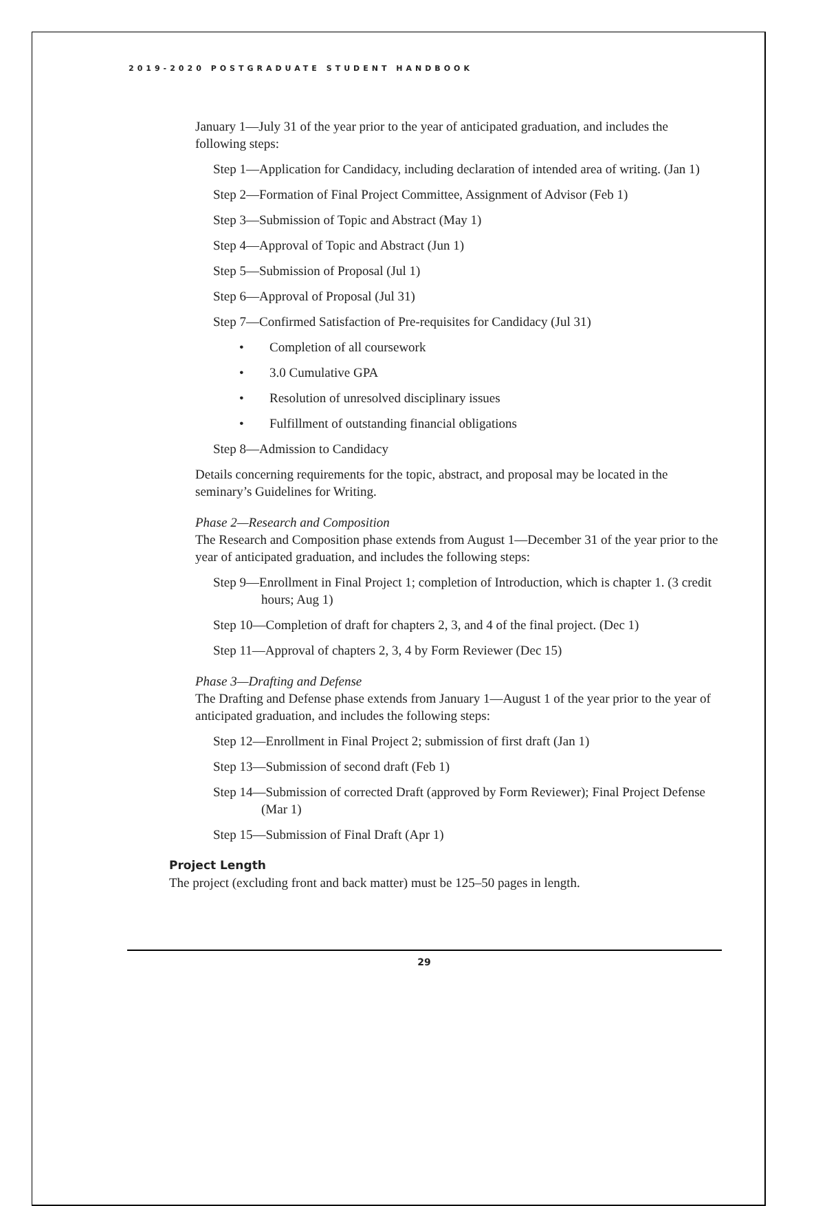2019-2020 POSTGRADUATE STUDENT HANDBOOK
January 1—July 31 of the year prior to the year of anticipated graduation, and includes the following steps:
Step 1—Application for Candidacy, including declaration of intended area of writing. (Jan 1)
Step 2—Formation of Final Project Committee, Assignment of Advisor (Feb 1)
Step 3—Submission of Topic and Abstract (May 1)
Step 4—Approval of Topic and Abstract (Jun 1)
Step 5—Submission of Proposal (Jul 1)
Step 6—Approval of Proposal (Jul 31)
Step 7—Confirmed Satisfaction of Pre-requisites for Candidacy (Jul 31)
• Completion of all coursework
• 3.0 Cumulative GPA
• Resolution of unresolved disciplinary issues
• Fulfillment of outstanding financial obligations
Step 8—Admission to Candidacy
Details concerning requirements for the topic, abstract, and proposal may be located in the seminary’s Guidelines for Writing.
Phase 2—Research and Composition
The Research and Composition phase extends from August 1—December 31 of the year prior to the year of anticipated graduation, and includes the following steps:
Step 9—Enrollment in Final Project 1; completion of Introduction, which is chapter 1. (3 credit hours; Aug 1)
Step 10—Completion of draft for chapters 2, 3, and 4 of the final project. (Dec 1)
Step 11—Approval of chapters 2, 3, 4 by Form Reviewer (Dec 15)
Phase 3—Drafting and Defense
The Drafting and Defense phase extends from January 1—August 1 of the year prior to the year of anticipated graduation, and includes the following steps:
Step 12—Enrollment in Final Project 2; submission of first draft (Jan 1)
Step 13—Submission of second draft (Feb 1)
Step 14—Submission of corrected Draft (approved by Form Reviewer); Final Project Defense (Mar 1)
Step 15—Submission of Final Draft (Apr 1)
Project Length
The project (excluding front and back matter) must be 125–50 pages in length.
29